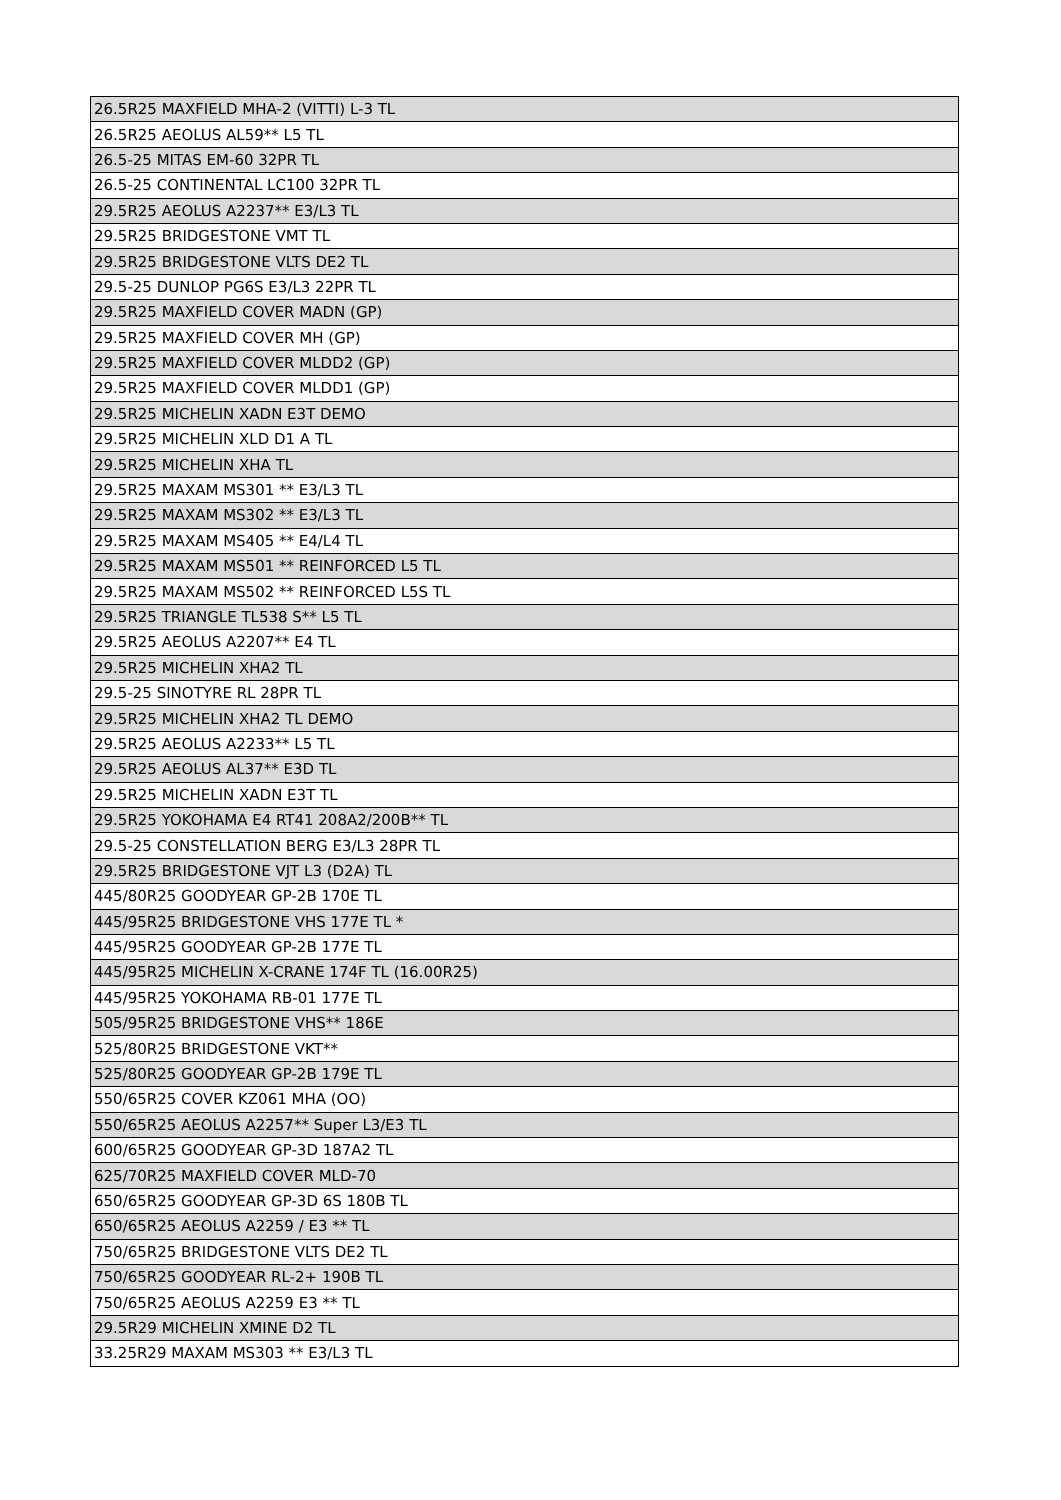| 26.5R25 MAXFIELD MHA-2 (VITTI) L-3 TL |
| 26.5R25 AEOLUS AL59** L5 TL |
| 26.5-25 MITAS EM-60 32PR TL |
| 26.5-25 CONTINENTAL LC100 32PR TL |
| 29.5R25 AEOLUS A2237** E3/L3 TL |
| 29.5R25 BRIDGESTONE VMT TL |
| 29.5R25 BRIDGESTONE VLTS DE2 TL |
| 29.5-25 DUNLOP PG6S E3/L3 22PR TL |
| 29.5R25 MAXFIELD COVER MADN (GP) |
| 29.5R25 MAXFIELD COVER MH (GP) |
| 29.5R25 MAXFIELD COVER MLDD2 (GP) |
| 29.5R25 MAXFIELD COVER MLDD1 (GP) |
| 29.5R25 MICHELIN XADN E3T DEMO |
| 29.5R25 MICHELIN XLD D1 A TL |
| 29.5R25 MICHELIN XHA TL |
| 29.5R25 MAXAM MS301 ** E3/L3 TL |
| 29.5R25 MAXAM MS302 ** E3/L3 TL |
| 29.5R25 MAXAM MS405 ** E4/L4 TL |
| 29.5R25 MAXAM MS501 ** REINFORCED L5 TL |
| 29.5R25 MAXAM MS502 ** REINFORCED L5S TL |
| 29.5R25 TRIANGLE TL538 S** L5 TL |
| 29.5R25 AEOLUS A2207** E4 TL |
| 29.5R25 MICHELIN XHA2 TL |
| 29.5-25 SINOTYRE RL 28PR TL |
| 29.5R25 MICHELIN XHA2 TL DEMO |
| 29.5R25 AEOLUS A2233** L5 TL |
| 29.5R25 AEOLUS AL37** E3D TL |
| 29.5R25 MICHELIN XADN E3T TL |
| 29.5R25 YOKOHAMA E4 RT41 208A2/200B** TL |
| 29.5-25 CONSTELLATION BERG E3/L3 28PR TL |
| 29.5R25 BRIDGESTONE VJT L3 (D2A) TL |
| 445/80R25 GOODYEAR GP-2B 170E TL |
| 445/95R25 BRIDGESTONE VHS 177E TL * |
| 445/95R25 GOODYEAR GP-2B 177E TL |
| 445/95R25 MICHELIN X-CRANE 174F TL (16.00R25) |
| 445/95R25 YOKOHAMA RB-01 177E TL |
| 505/95R25 BRIDGESTONE VHS** 186E |
| 525/80R25 BRIDGESTONE VKT** |
| 525/80R25 GOODYEAR GP-2B 179E TL |
| 550/65R25 COVER KZ061 MHA (OO) |
| 550/65R25 AEOLUS A2257** Super L3/E3 TL |
| 600/65R25 GOODYEAR GP-3D 187A2 TL |
| 625/70R25 MAXFIELD COVER MLD-70 |
| 650/65R25 GOODYEAR GP-3D 6S 180B TL |
| 650/65R25 AEOLUS A2259 / E3 ** TL |
| 750/65R25 BRIDGESTONE VLTS DE2 TL |
| 750/65R25 GOODYEAR RL-2+ 190B TL |
| 750/65R25 AEOLUS A2259 E3 ** TL |
| 29.5R29 MICHELIN XMINE D2 TL |
| 33.25R29 MAXAM MS303 ** E3/L3 TL |